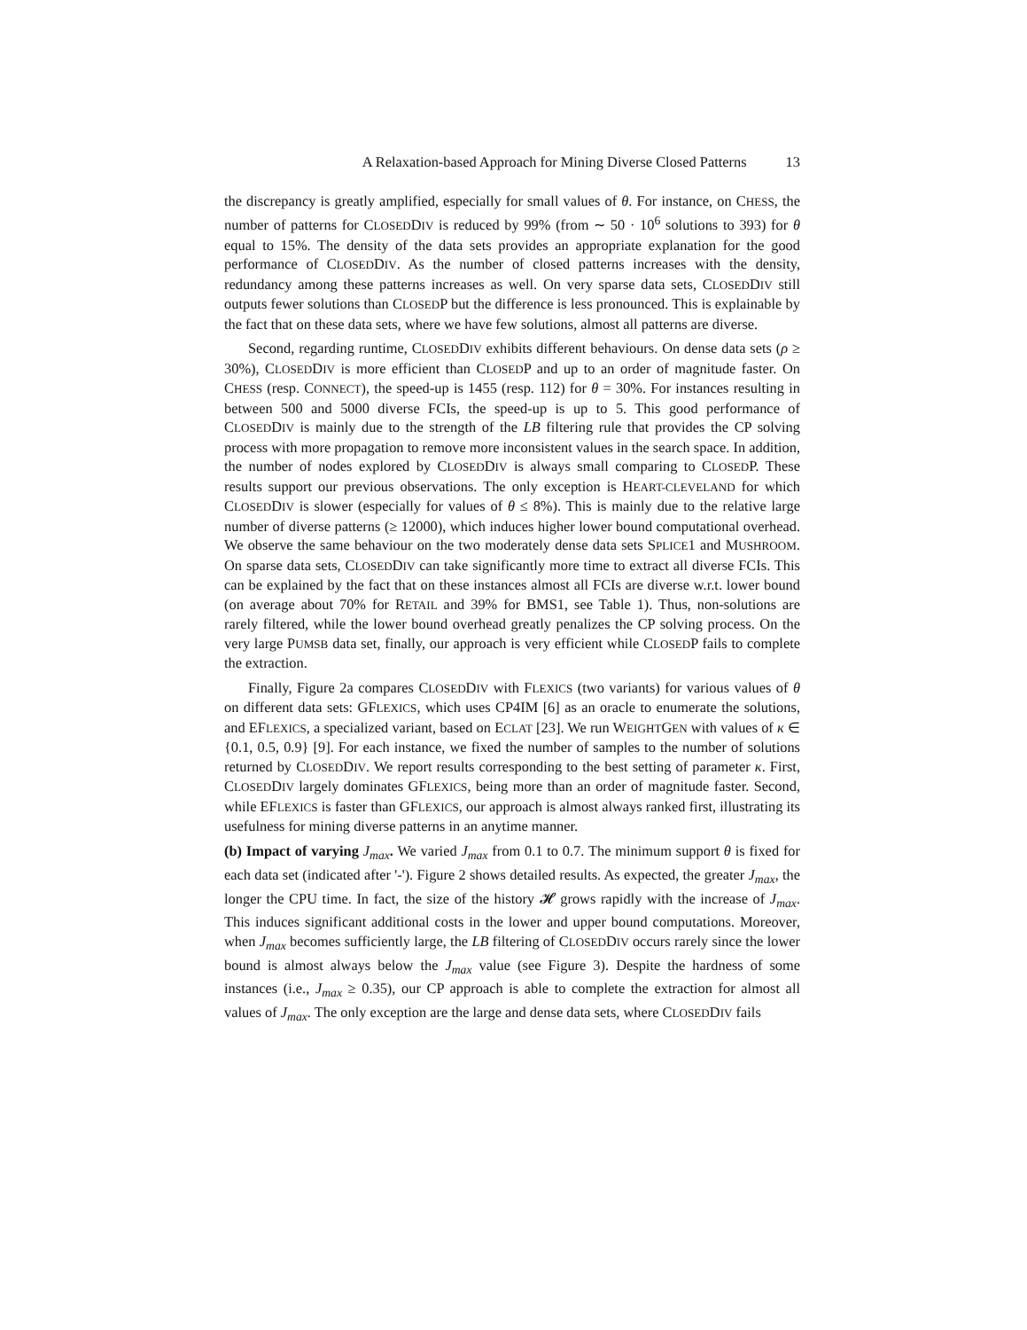A Relaxation-based Approach for Mining Diverse Closed Patterns 13
the discrepancy is greatly amplified, especially for small values of θ. For instance, on CHESS, the number of patterns for CLOSEDDIV is reduced by 99% (from ∼ 50 · 10<sup>6</sup> solutions to 393) for θ equal to 15%. The density of the data sets provides an appropriate explanation for the good performance of CLOSEDDIV. As the number of closed patterns increases with the density, redundancy among these patterns increases as well. On very sparse data sets, CLOSEDDIV still outputs fewer solutions than CLOSEDP but the difference is less pronounced. This is explainable by the fact that on these data sets, where we have few solutions, almost all patterns are diverse.
Second, regarding runtime, CLOSEDDIV exhibits different behaviours. On dense data sets (ρ ≥ 30%), CLOSEDDIV is more efficient than CLOSEDP and up to an order of magnitude faster. On CHESS (resp. CONNECT), the speed-up is 1455 (resp. 112) for θ = 30%. For instances resulting in between 500 and 5000 diverse FCIs, the speed-up is up to 5. This good performance of CLOSEDDIV is mainly due to the strength of the LB filtering rule that provides the CP solving process with more propagation to remove more inconsistent values in the search space. In addition, the number of nodes explored by CLOSEDDIV is always small comparing to CLOSEDP. These results support our previous observations. The only exception is HEART-CLEVELAND for which CLOSEDDIV is slower (especially for values of θ ≤ 8%). This is mainly due to the relative large number of diverse patterns (≥ 12000), which induces higher lower bound computational overhead. We observe the same behaviour on the two moderately dense data sets SPLICE1 and MUSHROOM. On sparse data sets, CLOSEDDIV can take significantly more time to extract all diverse FCIs. This can be explained by the fact that on these instances almost all FCIs are diverse w.r.t. lower bound (on average about 70% for RETAIL and 39% for BMS1, see Table 1). Thus, non-solutions are rarely filtered, while the lower bound overhead greatly penalizes the CP solving process. On the very large PUMSB data set, finally, our approach is very efficient while CLOSEDP fails to complete the extraction.
Finally, Figure 2a compares CLOSEDDIV with FLEXICS (two variants) for various values of θ on different data sets: GFLEXICS, which uses CP4IM [6] as an oracle to enumerate the solutions, and EFLEXICS, a specialized variant, based on ECLAT [23]. We run WEIGHTGEN with values of κ ∈ {0.1, 0.5, 0.9} [9]. For each instance, we fixed the number of samples to the number of solutions returned by CLOSEDDIV. We report results corresponding to the best setting of parameter κ. First, CLOSEDDIV largely dominates GFLEXICS, being more than an order of magnitude faster. Second, while EFLEXICS is faster than GFLEXICS, our approach is almost always ranked first, illustrating its usefulness for mining diverse patterns in an anytime manner.
(b) Impact of varying J<sub>max</sub>. We varied J<sub>max</sub> from 0.1 to 0.7. The minimum support θ is fixed for each data set (indicated after '-'). Figure 2 shows detailed results. As expected, the greater J<sub>max</sub>, the longer the CPU time. In fact, the size of the history 𝓗 grows rapidly with the increase of J<sub>max</sub>. This induces significant additional costs in the lower and upper bound computations. Moreover, when J<sub>max</sub> becomes sufficiently large, the LB filtering of CLOSEDDIV occurs rarely since the lower bound is almost always below the J<sub>max</sub> value (see Figure 3). Despite the hardness of some instances (i.e., J<sub>max</sub> ≥ 0.35), our CP approach is able to complete the extraction for almost all values of J<sub>max</sub>. The only exception are the large and dense data sets, where CLOSEDDIV fails